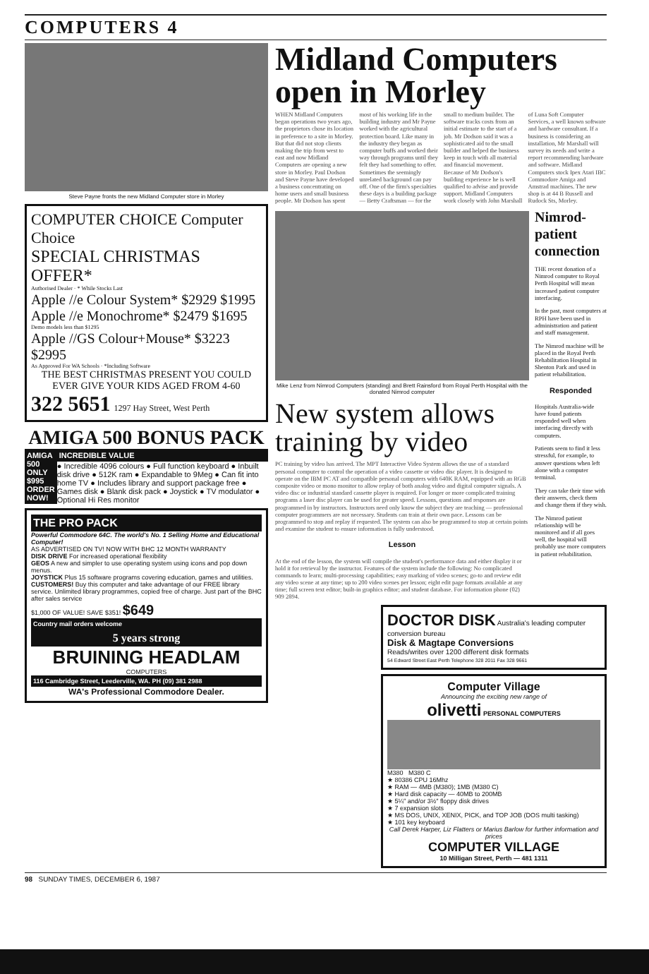COMPUTERS 4
Steve Payne fronts the new Midland Computer store in Morley
COMPUTER CHOICE Computer Choice
SPECIAL CHRISTMAS OFFER*
Authorised Dealer · * While Stocks Last
Apple //e Colour System* $2929 $1995
Apple //e Monochrome* $2479 $1695
Demo models less than $1295
Apple //GS Colour+Mouse* $3223 $2995
As Approved For WA Schools · *Including Software
THE BEST CHRISTMAS PRESENT YOU COULD EVER GIVE YOUR KIDS AGED FROM 4-60
322 5651 1297 Hay Street, West Perth
AMIGA 500 BONUS PACK
AMIGA 500 ONLY $995 ORDER NOW!
INCREDIBLE VALUE
● Incredible 4096 colours ● Full function keyboard ● Inbuilt disk drive ● 512K ram ● Expandable to 9Meg ● Can fit into home TV ● Includes library and support package free ● Games disk ● Blank disk pack ● Joystick ● TV modulator ● Optional Hi Res monitor
THE PRO PACK
Powerful Commodore 64C. The world's No. 1 Selling Home and Educational Computer!
AS ADVERTISED ON TV! NOW WITH BHC 12 MONTH WARRANTY
DISK DRIVE For increased operational flexibility
GEOS A new and simpler to use operating system using icons and pop down menus.
JOYSTICK Plus 15 software programs covering education, games and utilities.
CUSTOMERS! Buy this computer and take advantage of our FREE library service. Unlimited library programmes, copied free of charge. Just part of the BHC after sales service
$1,000 OF VALUE! SAVE $351! $649
Country mail orders welcome
5 years strong
BRUINING HEADLAM
COMPUTERS
116 Cambridge Street, Leederville, WA. PH (09) 381 2988
WA's Professional Commodore Dealer.
Midland Computers open in Morley
WHEN Midland Computers began operations two years ago, the proprietors chose its location in preference to a site in Morley. But that did not stop clients making the trip from west to east and now Midland Computers are opening a new store in Morley. Paul Dodson and Steve Payne have developed a business concentrating on home users and small business people. Mr Dodson has spent most of his working life in the building industry and Mr Payne worked with the agricultural protection board. Like many in the industry they began as computer buffs and worked their way through programs until they felt they had something to offer. Sometimes the seemingly unrelated background can pay off. One of the firm's specialties these days is a building package — Betty Craftsman — for the small to medium builder. The software tracks costs from an initial estimate to the start of a job. Mr Dodson said it was a sophisticated aid to the small builder and helped the business keep in touch with all material and financial movement. Because of Mr Dodson's building experience he is well qualified to advise and provide support. Midland Computers work closely with John Marshall of Luna Soft Computer Services, a well known software and hardware consultant. If a business is considering an installation, Mr Marshall will survey its needs and write a report recommending hardware and software. Midland Computers stock Ipex Atari IBC Commodore Amiga and Amstrad machines. The new shop is at 44 B Russell and Rudock Sts, Morley.
Mike Lenz from Nimrod Computers (standing) and Brett Rainsford from Royal Perth Hospital with the donated Nimrod computer
New system allows training by video
PC training by video has arrived. The MPT Interactive Video System allows the use of a standard personal computer to control the operation of a video cassette or video disc player. It is designed to operate on the IBM PC AT and compatible personal computers with 640K RAM, equipped with an RGB composite video or mono monitor to allow replay of both analog video and digital computer signals. A video disc or industrial standard cassette player is required. For longer or more complicated training programs a laser disc player can be used for greater speed. Lessons, questions and responses are programmed in by instructors. Instructors need only know the subject they are teaching — professional computer programmers are not necessary. Students can train at their own pace. Lessons can be programmed to stop and replay if requested. The system can also be programmed to stop at certain points and examine the student to ensure information is fully understood.
Lesson
At the end of the lesson, the system will compile the student's performance data and either display it or hold it for retrieval by the instructor. Features of the system include the following: No complicated commands to learn; multi-processing capabilities; easy marking of video scenes; go-to and review edit any video scene at any time; up to 200 video scenes per lesson; eight edit page formats available at any time; full screen text editor; built-in graphics editor; and student database. For information phone (02) 909 2894.
Nimrod-patient connection
THE recent donation of a Nimrod computer to Royal Perth Hospital will mean increased patient computer interfacing.
In the past, most computers at RPH have been used in administration and patient and staff management.
The Nimrod machine will be placed in the Royal Perth Rehabilitation Hospital in Shenton Park and used in patient rehabilitation.
Responded
Hospitals Australia-wide have found patients responded well when interfacing directly with computers.
Patients seem to find it less stressful, for example, to answer questions when left alone with a computer terminal.
They can take their time with their answers, check them and change them if they wish.
The Nimrod patient relationship will be monitored and if all goes well, the hospital will probably use more computers in patient rehabilitation.
DOCTOR DISK Australia's leading computer conversion bureau
Disk & Magtape Conversions
Reads/writes over 1200 different disk formats
54 Edward Street East Perth Telephone 328 2011 Fax 328 9661
Computer Village
Announcing the exciting new range of
olivetti PERSONAL COMPUTERS
M380 M380 C
★ 80386 CPU 16Mhz
★ RAM — 4MB (M380); 1MB (M380 C)
★ Hard disk capacity — 40MB to 200MB
★ 5¼″ and/or 3½″ floppy disk drives
★ 7 expansion slots
★ MS DOS, UNIX, XENIX, PICK, and TOP JOB (DOS multi tasking)
★ 101 key keyboard
Call Derek Harper, Liz Flatters or Marius Barlow for further information and prices
COMPUTER VILLAGE
10 Milligan Street, Perth — 481 1311
98 SUNDAY TIMES, DECEMBER 6, 1987